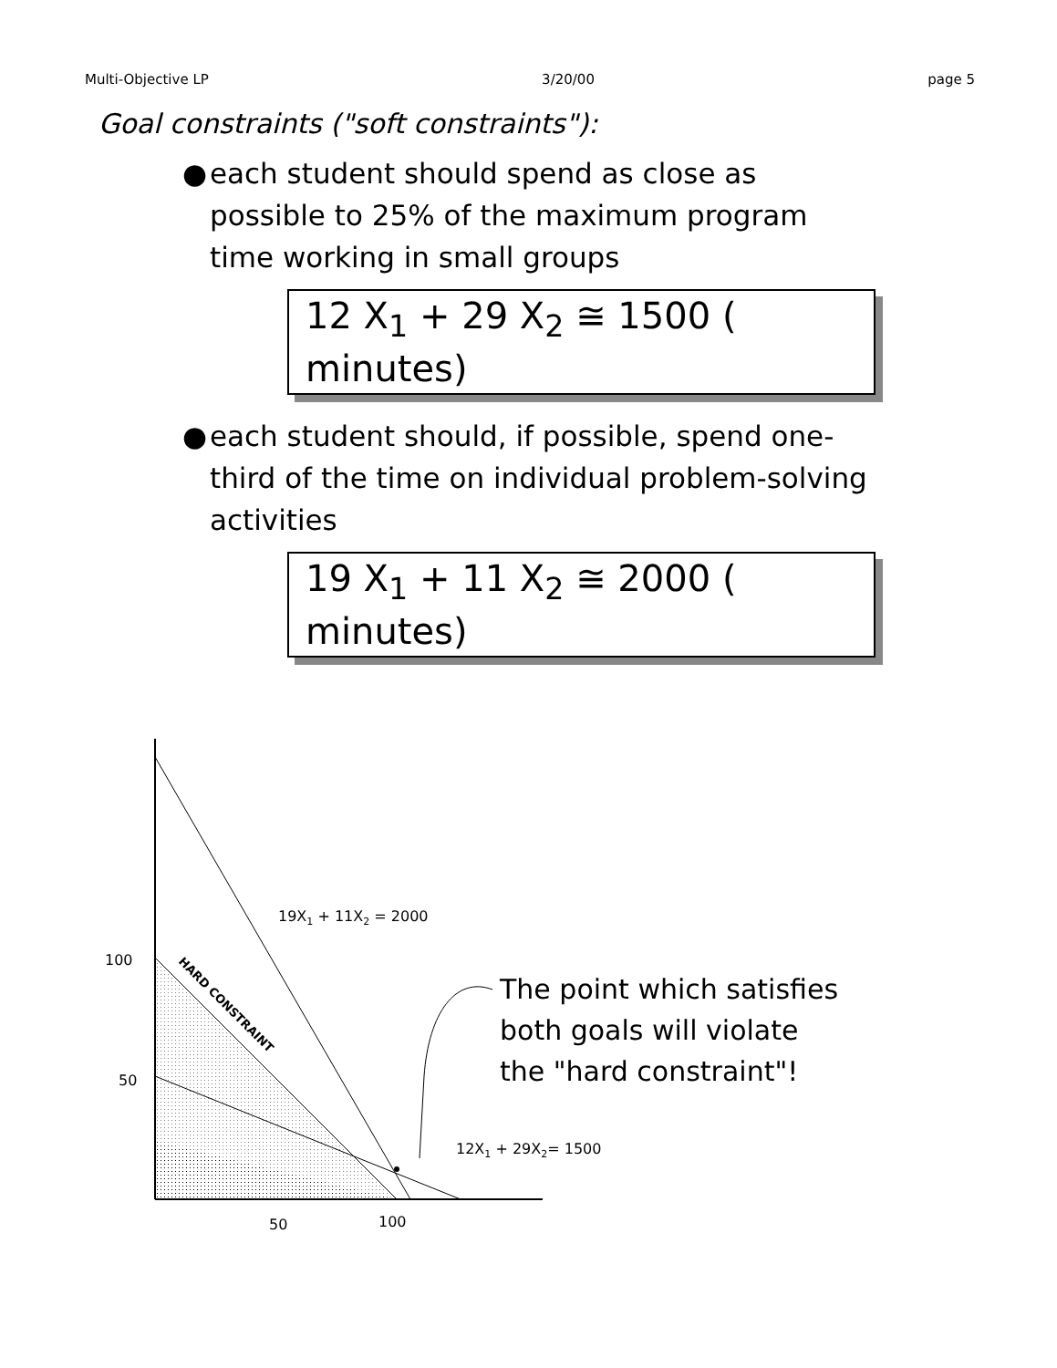Multi-Objective LP 3/20/00 page 5
Goal constraints ("soft constraints"):
● each student should spend as close as possible to 25% of the maximum program time working in small groups
12 X<sub>1</sub> + 29 X<sub>2</sub> ≅ 1500 ( minutes)
● each student should, if possible, spend one-third of the time on individual problem-solving activities
19 X<sub>1</sub> + 11 X<sub>2</sub> ≅ 2000 ( minutes)
100
50
50
100
19X1 + 11X2 = 2000
12X1 + 29X2= 1500
HARD CONSTRAINT
The point which satisfies
both goals will violate
the "hard constraint"!